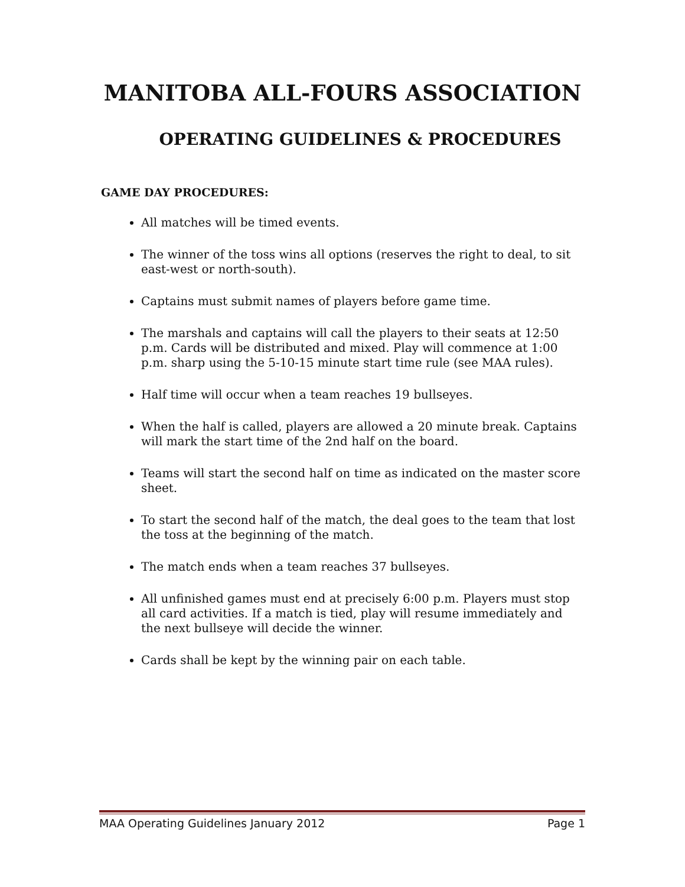MANITOBA ALL-FOURS ASSOCIATION
OPERATING GUIDELINES & PROCEDURES
GAME DAY PROCEDURES:
All matches will be timed events.
The winner of the toss wins all options (reserves the right to deal, to sit east-west or north-south).
Captains must submit names of players before game time.
The marshals and captains will call the players to their seats at 12:50 p.m. Cards will be distributed and mixed. Play will commence at 1:00 p.m. sharp using the 5-10-15 minute start time rule (see MAA rules).
Half time will occur when a team reaches 19 bullseyes.
When the half is called, players are allowed a 20 minute break. Captains will mark the start time of the 2nd half on the board.
Teams will start the second half on time as indicated on the master score sheet.
To start the second half of the match, the deal goes to the team that lost the toss at the beginning of the match.
The match ends when a team reaches 37 bullseyes.
All unfinished games must end at precisely 6:00 p.m. Players must stop all card activities. If a match is tied, play will resume immediately and the next bullseye will decide the winner.
Cards shall be kept by the winning pair on each table.
MAA Operating Guidelines January 2012 Page 1